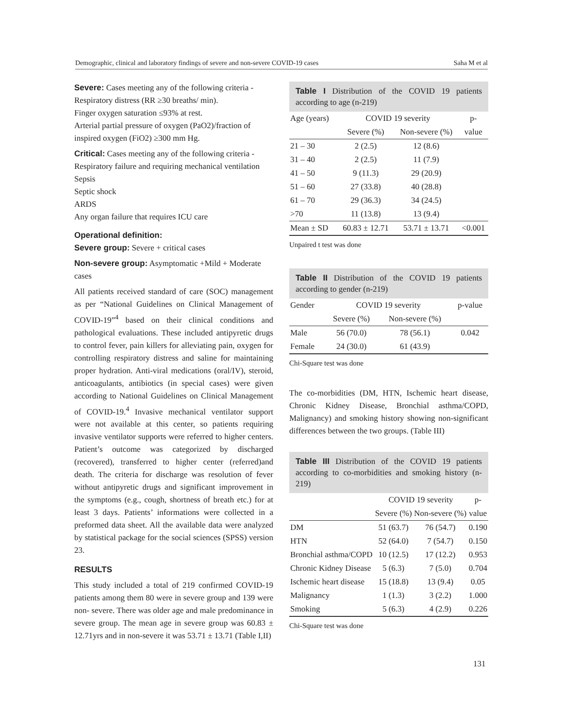Demographic, clinical and laboratory findings of severe and non-severe COVID-19 cases Saha M et al
Severe: Cases meeting any of the following criteria -
Respiratory distress (RR ≥30 breaths/ min).
Finger oxygen saturation ≤93% at rest.
Arterial partial pressure of oxygen (PaO2)/fraction of inspired oxygen (FiO2) ≥300 mm Hg.
Critical: Cases meeting any of the following criteria -
Respiratory failure and requiring mechanical ventilation
Sepsis
Septic shock
ARDS
Any organ failure that requires ICU care
Operational definition:
Severe group: Severe + critical cases
Non-severe group: Asymptomatic +Mild + Moderate cases
All patients received standard of care (SOC) management as per “National Guidelines on Clinical Management of COVID-19”<sup>4</sup> based on their clinical conditions and pathological evaluations. These included antipyretic drugs to control fever, pain killers for alleviating pain, oxygen for controlling respiratory distress and saline for maintaining proper hydration. Anti-viral medications (oral/IV), steroid, anticoagulants, antibiotics (in special cases) were given according to National Guidelines on Clinical Management of COVID-19.<sup>4</sup> Invasive mechanical ventilator support were not available at this center, so patients requiring invasive ventilator supports were referred to higher centers. Patient’s outcome was categorized by discharged (recovered), transferred to higher center (referred)and death. The criteria for discharge was resolution of fever without antipyretic drugs and significant improvement in the symptoms (e.g., cough, shortness of breath etc.) for at least 3 days. Patients’ informations were collected in a preformed data sheet. All the available data were analyzed by statistical package for the social sciences (SPSS) version 23.
RESULTS
This study included a total of 219 confirmed COVID-19 patients among them 80 were in severe group and 139 were non- severe. There was older age and male predominance in severe group. The mean age in severe group was 60.83 ± 12.71yrs and in non-severe it was 53.71 ± 13.71 (Table I,II)
Table I Distribution of the COVID 19 patients according to age (n-219)
| Age (years) | COVID 19 severity | | p- |
| --- | --- | --- | --- |
| | Severe (%) | Non-severe (%) | value |
| 21 – 30 | 2 (2.5) | 12 (8.6) | |
| 31 – 40 | 2 (2.5) | 11 (7.9) | |
| 41 – 50 | 9 (11.3) | 29 (20.9) | |
| 51 – 60 | 27 (33.8) | 40 (28.8) | |
| 61 – 70 | 29 (36.3) | 34 (24.5) | |
| >70 | 11 (13.8) | 13 (9.4) | |
| Mean ± SD | 60.83 ± 12.71 | 53.71 ± 13.71 | <0.001 |
Unpaired t test was done
Table II Distribution of the COVID 19 patients according to gender (n-219)
| Gender | COVID 19 severity | | p-value |
| --- | --- | --- | --- |
| | Severe (%) | Non-severe (%) | |
| Male | 56 (70.0) | 78 (56.1) | 0.042 |
| Female | 24 (30.0) | 61 (43.9) | |
Chi-Square test was done
The co-morbidities (DM, HTN, Ischemic heart disease, Chronic Kidney Disease, Bronchial asthma/COPD, Malignancy) and smoking history showing non-significant differences between the two groups. (Table III)
Table III Distribution of the COVID 19 patients according to co-morbidities and smoking history (n-219)
| | COVID 19 severity | | p- |
| --- | --- | --- | --- |
| | Severe (%) | Non-severe (%) | value |
| DM | 51 (63.7) | 76 (54.7) | 0.190 |
| HTN | 52 (64.0) | 7 (54.7) | 0.150 |
| Bronchial asthma/COPD | 10 (12.5) | 17 (12.2) | 0.953 |
| Chronic Kidney Disease | 5 (6.3) | 7 (5.0) | 0.704 |
| Ischemic heart disease | 15 (18.8) | 13 (9.4) | 0.05 |
| Malignancy | 1 (1.3) | 3 (2.2) | 1.000 |
| Smoking | 5 (6.3) | 4 (2.9) | 0.226 |
Chi-Square test was done
131